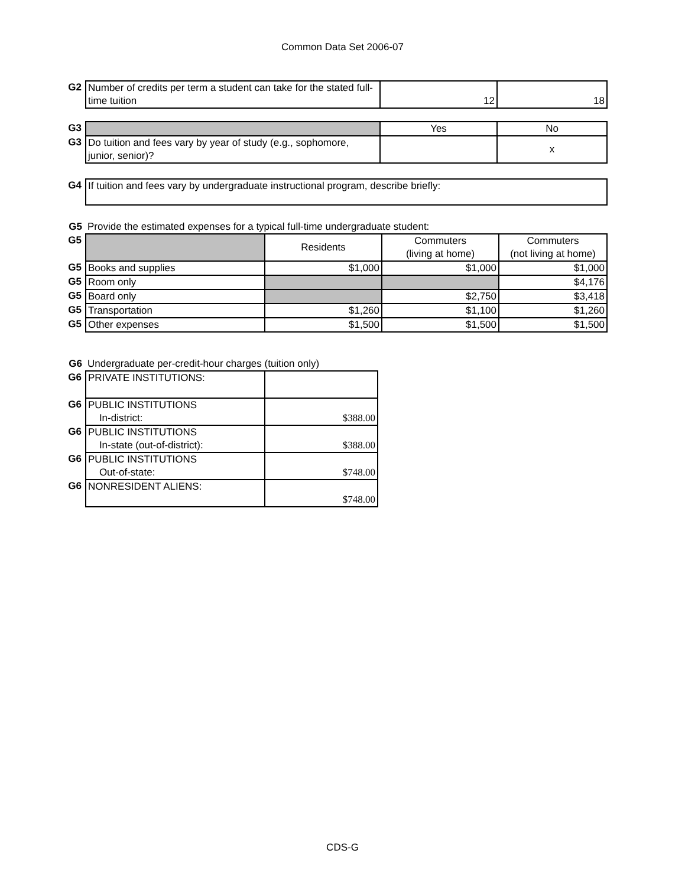Common Data Set 2006-07
| G2 | Number of credits per term a student can take for the stated full-time tuition | 12 | 18 |
| G3 | | Yes | No |
| G3 | Do tuition and fees vary by year of study (e.g., sophomore, junior, senior)? | | x |
| G4 | If tuition and fees vary by undergraduate instructional program, describe briefly: |
| G5 | Provide the estimated expenses for a typical full-time undergraduate student: | | | |
| G5 | | Residents | Commuters (living at home) | Commuters (not living at home) |
| G5 | Books and supplies | $1,000 | $1,000 | $1,000 |
| G5 | Room only | | | $4,176 |
| G5 | Board only | | $2,750 | $3,418 |
| G5 | Transportation | $1,260 | $1,100 | $1,260 |
| G5 | Other expenses | $1,500 | $1,500 | $1,500 |
| G6 | Undergraduate per-credit-hour charges (tuition only) | |
| G6 | PRIVATE INSTITUTIONS: | |
| G6 | PUBLIC INSTITUTIONS In-district: | $388.00 |
| G6 | PUBLIC INSTITUTIONS In-state (out-of-district): | $388.00 |
| G6 | PUBLIC INSTITUTIONS Out-of-state: | $748.00 |
| G6 | NONRESIDENT ALIENS: | $748.00 |
CDS-G